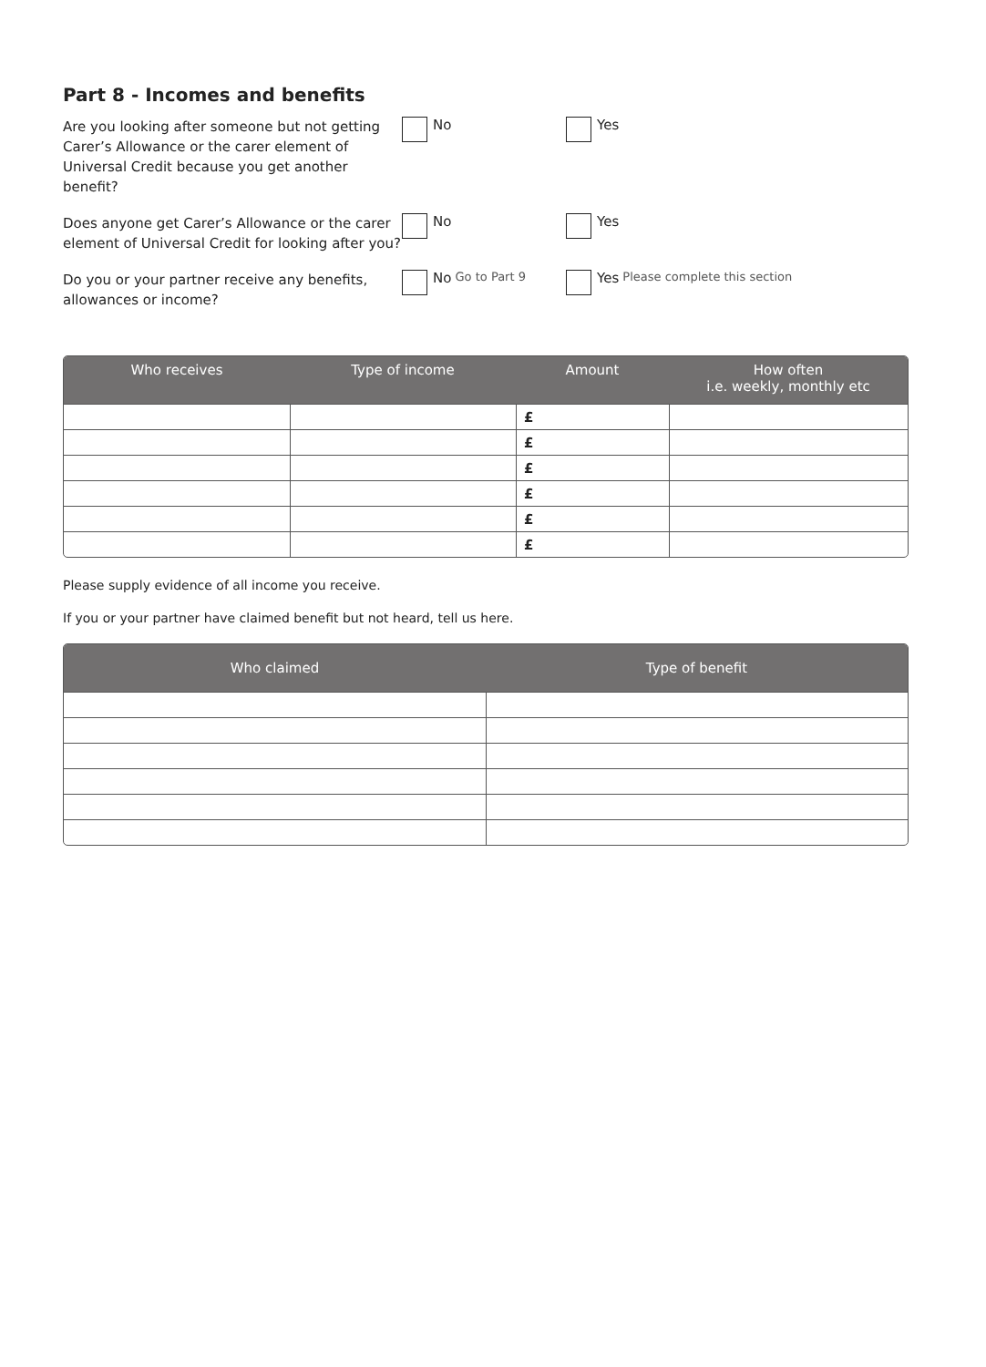Part 8 - Incomes and benefits
Are you looking after someone but not getting Carer’s Allowance or the carer element of Universal Credit because you get another benefit?
No Yes
Does anyone get Carer’s Allowance or the carer element of Universal Credit for looking after you?
No Yes
Do you or your partner receive any benefits, allowances or income?
No Go to Part 9
Yes Please complete this section
| Who receives | Type of income | Amount | How often i.e. weekly, monthly etc |
| --- | --- | --- | --- |
| | | £ | |
| | | £ | |
| | | £ | |
| | | £ | |
| | | £ | |
| | | £ | |
Please supply evidence of all income you receive.
If you or your partner have claimed benefit but not heard, tell us here.
| Who claimed | Type of benefit |
| --- | --- |